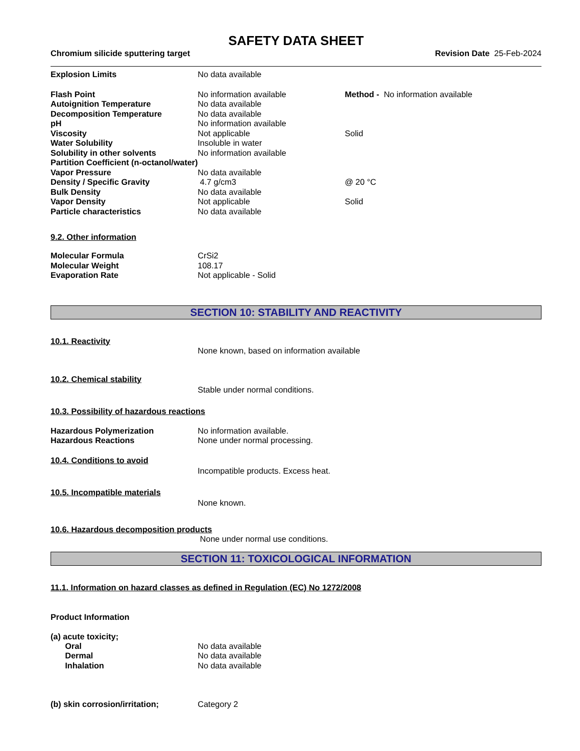SAFETY DATA SHEET
Chromium silicide sputtering target Revision Date 25-Feb-2024
| Explosion Limits | No data available | |
| Flash Point | No information available | Method - No information available |
| Autoignition Temperature | No data available | |
| Decomposition Temperature | No data available | |
| pH | No information available | |
| Viscosity | Not applicable | Solid |
| Water Solubility | Insoluble in water | |
| Solubility in other solvents | No information available | |
| Partition Coefficient (n-octanol/water) | | |
| Vapor Pressure | No data available | |
| Density / Specific Gravity | 4.7 g/cm3 | @ 20 °C |
| Bulk Density | No data available | |
| Vapor Density | Not applicable | Solid |
| Particle characteristics | No data available | |
9.2. Other information
| Molecular Formula | CrSi2 |
| Molecular Weight | 108.17 |
| Evaporation Rate | Not applicable - Solid |
SECTION 10: STABILITY AND REACTIVITY
10.1. Reactivity
None known, based on information available
10.2. Chemical stability
Stable under normal conditions.
10.3. Possibility of hazardous reactions
| Hazardous Polymerization | No information available. |
| Hazardous Reactions | None under normal processing. |
10.4. Conditions to avoid
Incompatible products. Excess heat.
10.5. Incompatible materials
None known.
10.6. Hazardous decomposition products
None under normal use conditions.
SECTION 11: TOXICOLOGICAL INFORMATION
11.1. Information on hazard classes as defined in Regulation (EC) No 1272/2008
Product Information
(a) acute toxicity;
| Oral | No data available |
| Dermal | No data available |
| Inhalation | No data available |
| (b) skin corrosion/irritation; | Category 2 |